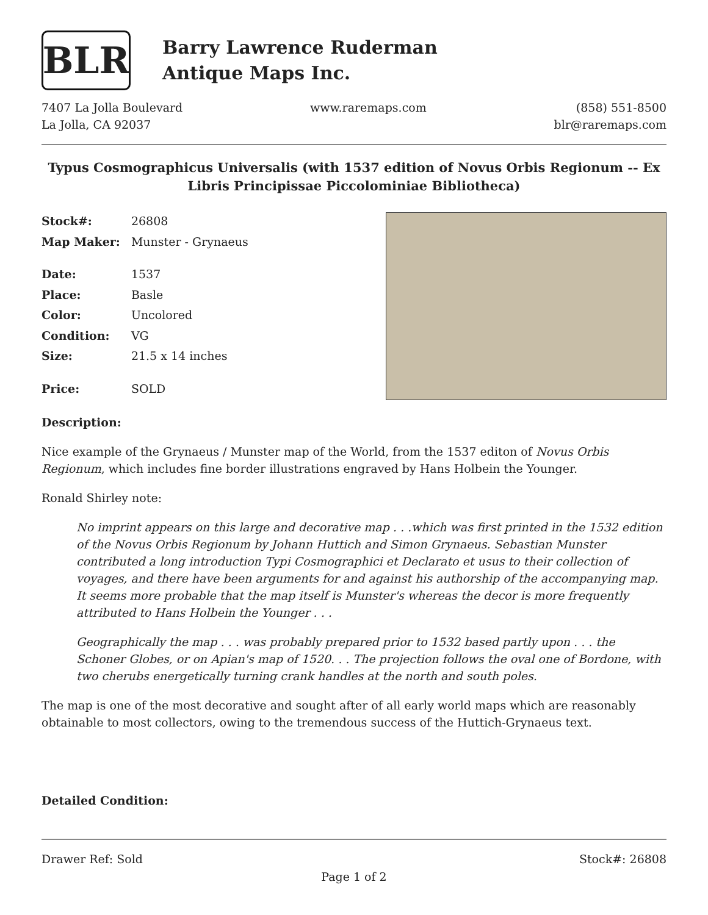BLR
Barry Lawrence Ruderman
Antique Maps Inc.
7407 La Jolla Boulevard
La Jolla, CA 92037
www.raremaps.com (858) 551-8500
blr@raremaps.com
Typus Cosmographicus Universalis (with 1537 edition of Novus Orbis Regionum -- Ex Libris Principissae Piccolominiae Bibliotheca)
| Stock#: | 26808 |
| Map Maker: | Munster - Grynaeus |
| Date: | 1537 |
| Place: | Basle |
| Color: | Uncolored |
| Condition: | VG |
| Size: | 21.5 x 14 inches |
| Price: | SOLD |
Description:
Nice example of the Grynaeus / Munster map of the World, from the 1537 editon of Novus Orbis Regionum, which includes fine border illustrations engraved by Hans Holbein the Younger.
Ronald Shirley note:
No imprint appears on this large and decorative map . . .which was first printed in the 1532 edition of the Novus Orbis Regionum by Johann Huttich and Simon Grynaeus. Sebastian Munster contributed a long introduction Typi Cosmographici et Declarato et usus to their collection of voyages, and there have been arguments for and against his authorship of the accompanying map. It seems more probable that the map itself is Munster's whereas the decor is more frequently attributed to Hans Holbein the Younger . . .
Geographically the map . . . was probably prepared prior to 1532 based partly upon . . . the Schoner Globes, or on Apian's map of 1520. . . The projection follows the oval one of Bordone, with two cherubs energetically turning crank handles at the north and south poles.
The map is one of the most decorative and sought after of all early world maps which are reasonably obtainable to most collectors, owing to the tremendous success of the Huttich-Grynaeus text.
Detailed Condition:
Drawer Ref: Sold Stock#: 26808
Page 1 of 2